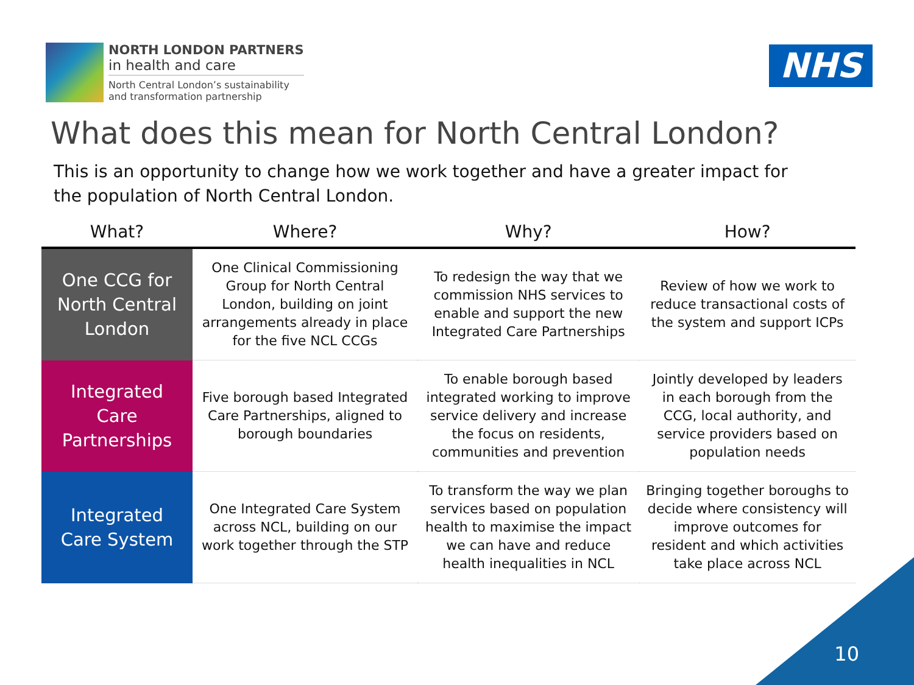NORTH LONDON PARTNERS
in health and care
North Central London’s sustainability
and transformation partnership
NHS
What does this mean for North Central London?
This is an opportunity to change how we work together and have a greater impact for the population of North Central London.
| What? | Where? | Why? | How? |
| --- | --- | --- | --- |
| One CCG for North Central London | One Clinical Commissioning Group for North Central London, building on joint arrangements already in place for the five NCL CCGs | To redesign the way that we commission NHS services to enable and support the new Integrated Care Partnerships | Review of how we work to reduce transactional costs of the system and support ICPs |
| Integrated Care Partnerships | Five borough based Integrated Care Partnerships, aligned to borough boundaries | To enable borough based integrated working to improve service delivery and increase the focus on residents, communities and prevention | Jointly developed by leaders in each borough from the CCG, local authority, and service providers based on population needs |
| Integrated Care System | One Integrated Care System across NCL, building on our work together through the STP | To transform the way we plan services based on population health to maximise the impact we can have and reduce health inequalities in NCL | Bringing together boroughs to decide where consistency will improve outcomes for resident and which activities take place across NCL |
10